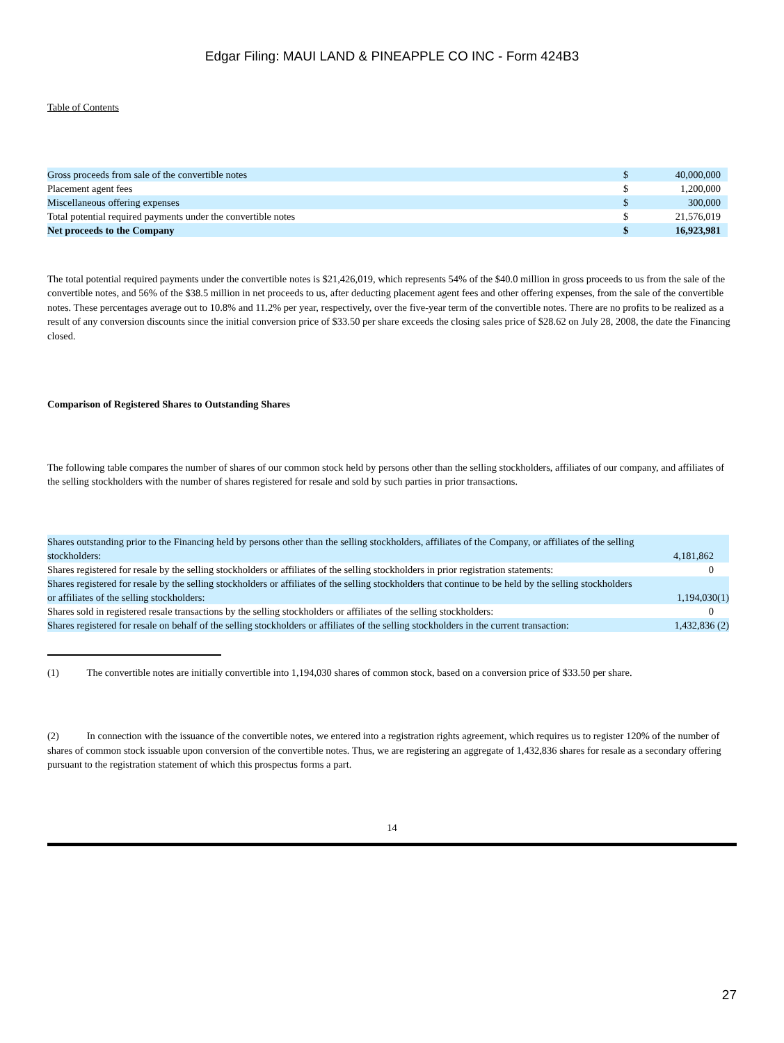Edgar Filing: MAUI LAND & PINEAPPLE CO INC - Form 424B3
Table of Contents
| Gross proceeds from sale of the convertible notes | $ | 40,000,000 |
| Placement agent fees | $ | 1,200,000 |
| Miscellaneous offering expenses | $ | 300,000 |
| Total potential required payments under the convertible notes | $ | 21,576,019 |
| Net proceeds to the Company | $ | 16,923,981 |
The total potential required payments under the convertible notes is $21,426,019, which represents 54% of the $40.0 million in gross proceeds to us from the sale of the convertible notes, and 56% of the $38.5 million in net proceeds to us, after deducting placement agent fees and other offering expenses, from the sale of the convertible notes. These percentages average out to 10.8% and 11.2% per year, respectively, over the five-year term of the convertible notes. There are no profits to be realized as a result of any conversion discounts since the initial conversion price of $33.50 per share exceeds the closing sales price of $28.62 on July 28, 2008, the date the Financing closed.
Comparison of Registered Shares to Outstanding Shares
The following table compares the number of shares of our common stock held by persons other than the selling stockholders, affiliates of our company, and affiliates of the selling stockholders with the number of shares registered for resale and sold by such parties in prior transactions.
| Shares outstanding prior to the Financing held by persons other than the selling stockholders, affiliates of the Company, or affiliates of the selling stockholders: | 4,181,862 |
| Shares registered for resale by the selling stockholders or affiliates of the selling stockholders in prior registration statements: | 0 |
| Shares registered for resale by the selling stockholders or affiliates of the selling stockholders that continue to be held by the selling stockholders or affiliates of the selling stockholders: | 1,194,030(1) |
| Shares sold in registered resale transactions by the selling stockholders or affiliates of the selling stockholders: | 0 |
| Shares registered for resale on behalf of the selling stockholders or affiliates of the selling stockholders in the current transaction: | 1,432,836 (2) |
(1) The convertible notes are initially convertible into 1,194,030 shares of common stock, based on a conversion price of $33.50 per share.
(2) In connection with the issuance of the convertible notes, we entered into a registration rights agreement, which requires us to register 120% of the number of shares of common stock issuable upon conversion of the convertible notes. Thus, we are registering an aggregate of 1,432,836 shares for resale as a secondary offering pursuant to the registration statement of which this prospectus forms a part.
14
27